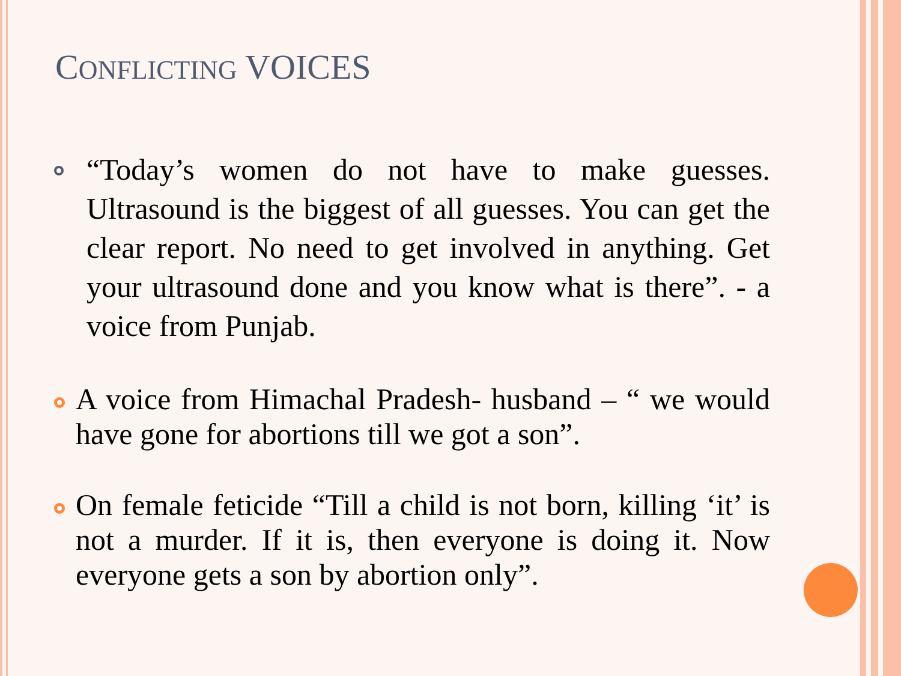CONFLICTING VOICES
“Today’s women do not have to make guesses. Ultrasound is the biggest of all guesses. You can get the clear report. No need to get involved in anything. Get your ultrasound done and you know what is there”. - a voice from Punjab.
A voice from Himachal Pradesh- husband – “ we would have gone for abortions till we got a son”.
On female feticide “Till a child is not born, killing ‘it’ is not a murder. If it is, then everyone is doing it. Now everyone gets a son by abortion only”.